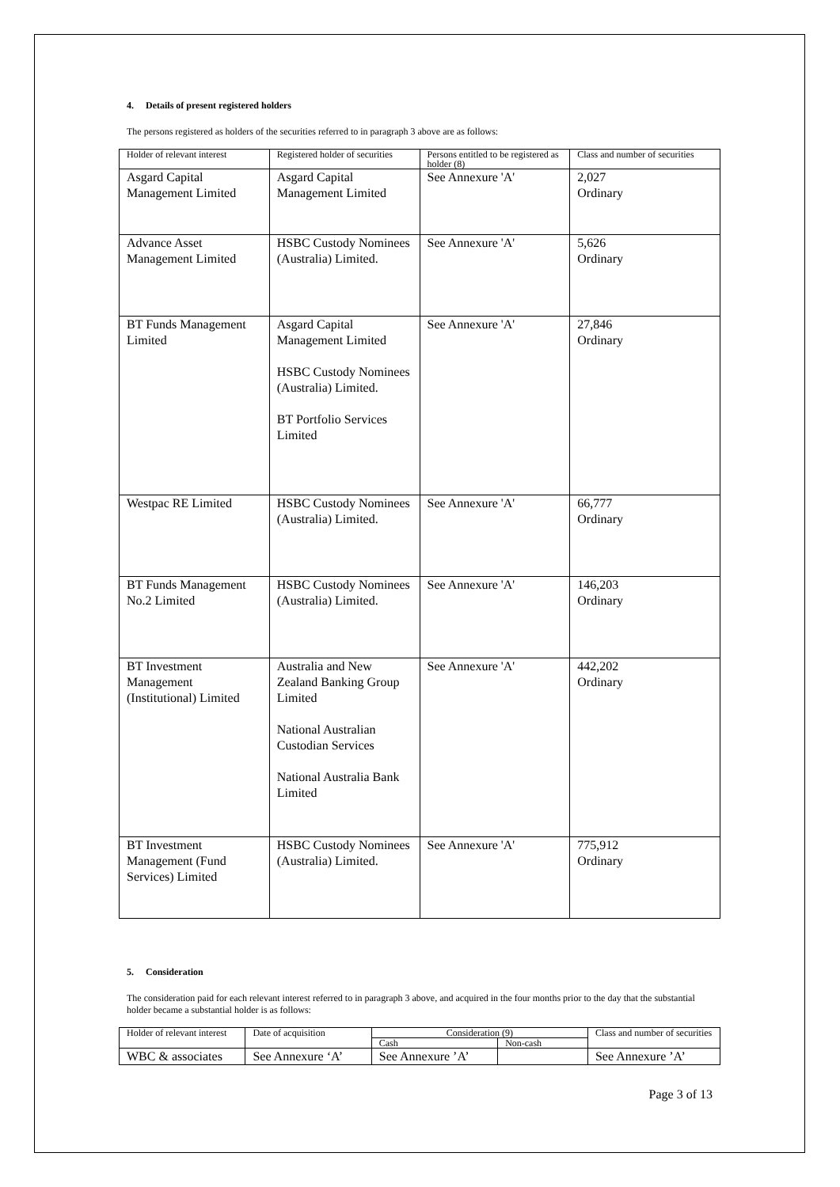4. Details of present registered holders
The persons registered as holders of the securities referred to in paragraph 3 above are as follows:
| Holder of relevant interest | Registered holder of securities | Persons entitled to be registered as holder (8) | Class and number of securities |
| --- | --- | --- | --- |
| Asgard Capital Management Limited | Asgard Capital Management Limited | See Annexure 'A' | 2,027 Ordinary |
| Advance Asset Management Limited | HSBC Custody Nominees (Australia) Limited. | See Annexure 'A' | 5,626 Ordinary |
| BT Funds Management Limited | Asgard Capital Management Limited HSBC Custody Nominees (Australia) Limited. BT Portfolio Services Limited | See Annexure 'A' | 27,846 Ordinary |
| Westpac RE Limited | HSBC Custody Nominees (Australia) Limited. | See Annexure 'A' | 66,777 Ordinary |
| BT Funds Management No.2 Limited | HSBC Custody Nominees (Australia) Limited. | See Annexure 'A' | 146,203 Ordinary |
| BT Investment Management (Institutional) Limited | Australia and New Zealand Banking Group Limited National Australian Custodian Services National Australia Bank Limited | See Annexure 'A' | 442,202 Ordinary |
| BT Investment Management (Fund Services) Limited | HSBC Custody Nominees (Australia) Limited. | See Annexure 'A' | 775,912 Ordinary |
5. Consideration
The consideration paid for each relevant interest referred to in paragraph 3 above, and acquired in the four months prior to the day that the substantial holder became a substantial holder is as follows:
| Holder of relevant interest | Date of acquisition | Consideration (9) | | Class and number of securities |
| --- | --- | --- | --- | --- |
| | | Cash | Non-cash | |
| WBC & associates | See Annexure ‘A’ | See Annexure ’A’ | | See Annexure ’A’ |
Page 3 of 13